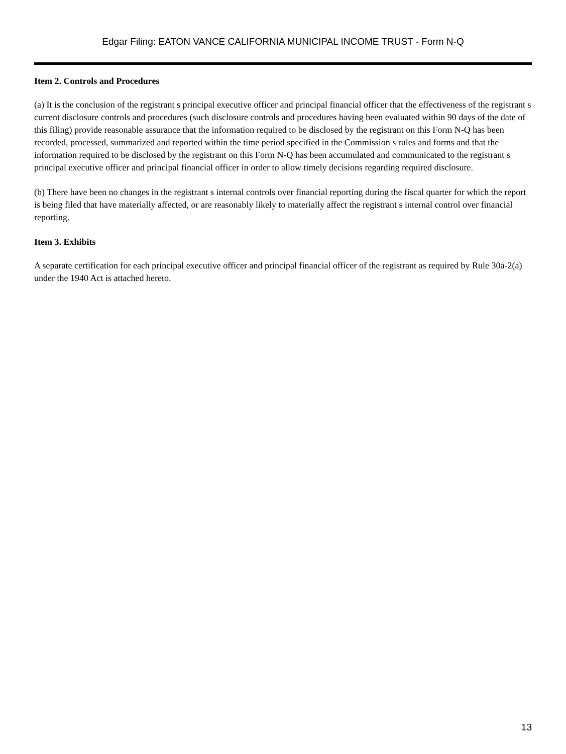Edgar Filing: EATON VANCE CALIFORNIA MUNICIPAL INCOME TRUST - Form N-Q
Item 2. Controls and Procedures
(a) It is the conclusion of the registrant s principal executive officer and principal financial officer that the effectiveness of the registrant s current disclosure controls and procedures (such disclosure controls and procedures having been evaluated within 90 days of the date of this filing) provide reasonable assurance that the information required to be disclosed by the registrant on this Form N-Q has been recorded, processed, summarized and reported within the time period specified in the Commission s rules and forms and that the information required to be disclosed by the registrant on this Form N-Q has been accumulated and communicated to the registrant s principal executive officer and principal financial officer in order to allow timely decisions regarding required disclosure.
(b) There have been no changes in the registrant s internal controls over financial reporting during the fiscal quarter for which the report is being filed that have materially affected, or are reasonably likely to materially affect the registrant s internal control over financial reporting.
Item 3. Exhibits
A separate certification for each principal executive officer and principal financial officer of the registrant as required by Rule 30a-2(a) under the 1940 Act is attached hereto.
13